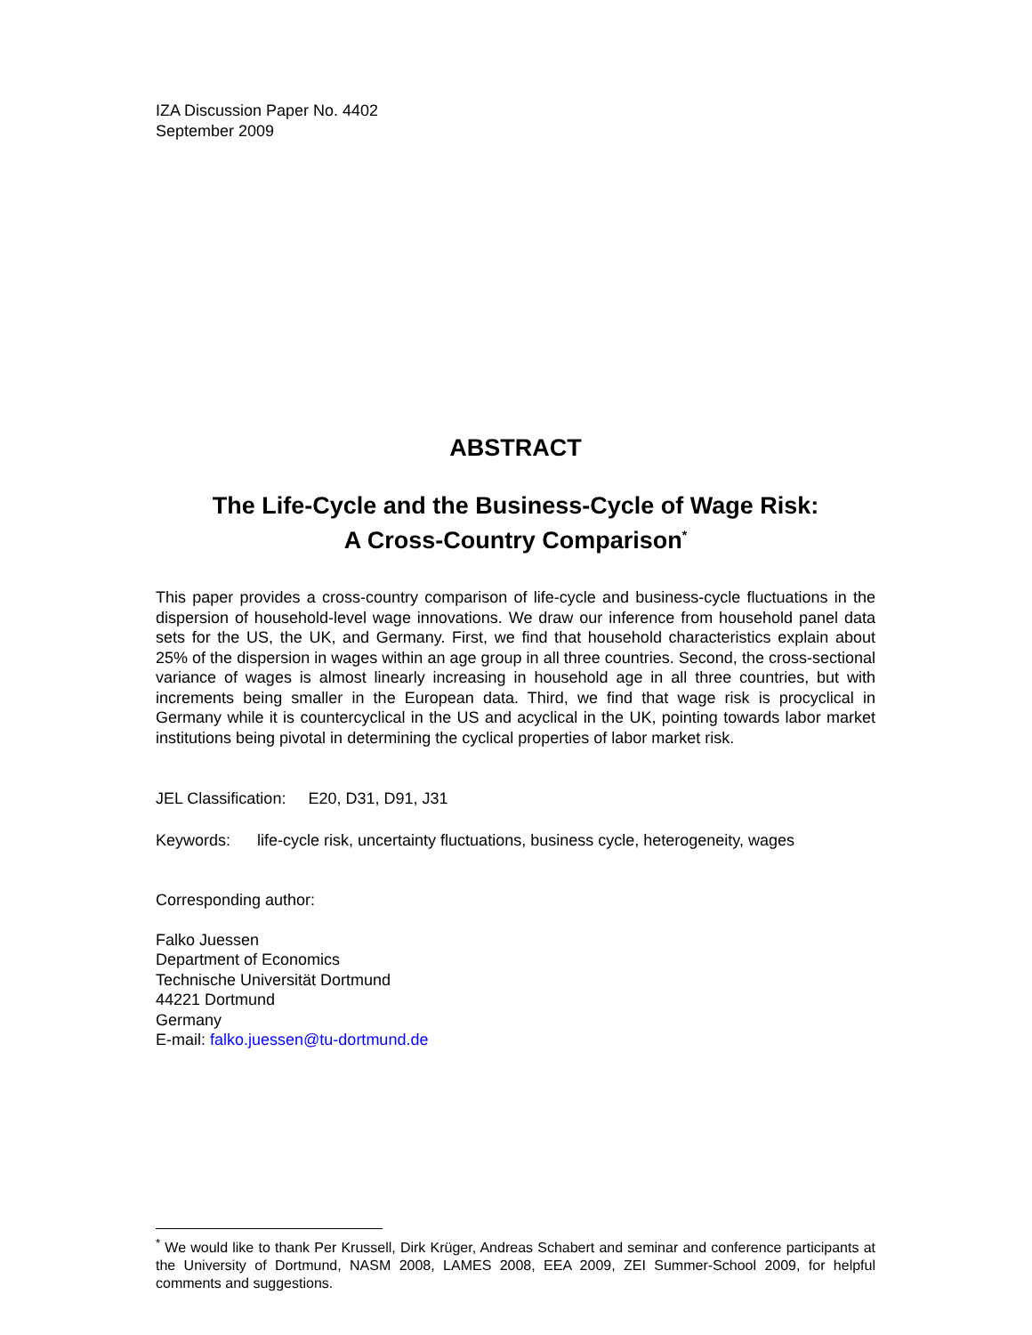IZA Discussion Paper No. 4402
September 2009
ABSTRACT
The Life-Cycle and the Business-Cycle of Wage Risk:
A Cross-Country Comparison<sup>*</sup>
This paper provides a cross-country comparison of life-cycle and business-cycle fluctuations in the dispersion of household-level wage innovations. We draw our inference from household panel data sets for the US, the UK, and Germany. First, we find that household characteristics explain about 25% of the dispersion in wages within an age group in all three countries. Second, the cross-sectional variance of wages is almost linearly increasing in household age in all three countries, but with increments being smaller in the European data. Third, we find that wage risk is procyclical in Germany while it is countercyclical in the US and acyclical in the UK, pointing towards labor market institutions being pivotal in determining the cyclical properties of labor market risk.
JEL Classification: E20, D31, D91, J31
Keywords: life-cycle risk, uncertainty fluctuations, business cycle, heterogeneity, wages
Corresponding author:
Falko Juessen
Department of Economics
Technische Universität Dortmund
44221 Dortmund
Germany
E-mail: falko.juessen@tu-dortmund.de
<sup>*</sup> We would like to thank Per Krussell, Dirk Krüger, Andreas Schabert and seminar and conference participants at the University of Dortmund, NASM 2008, LAMES 2008, EEA 2009, ZEI Summer-School 2009, for helpful comments and suggestions.